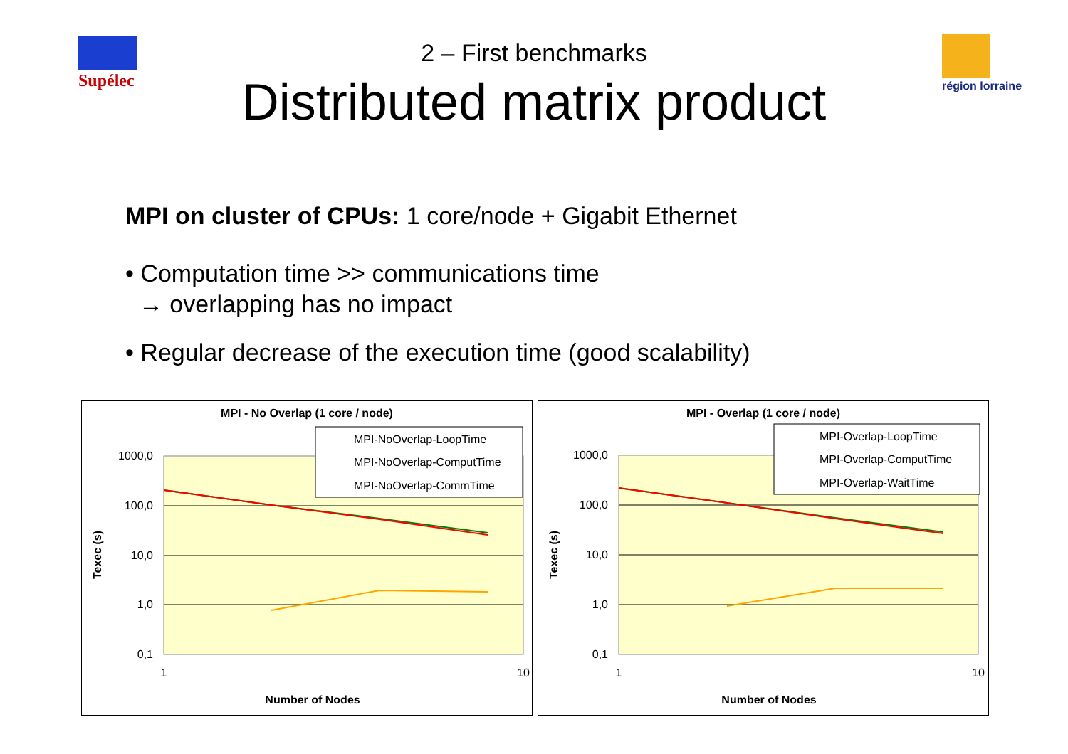Supélec région lorraine
2 – First benchmarks
Distributed matrix product
MPI on cluster of CPUs: 1 core/node + Gigabit Ethernet
• Computation time >> communications time
→ overlapping has no impact
• Regular decrease of the execution time (good scalability)
MPI - No Overlap (1 core / node)
1000,0
100,0
10,0
1,0
0,1
1
10
Number of Nodes
Texec (s)
MPI-NoOverlap-LoopTime
MPI-NoOverlap-ComputTime
MPI-NoOverlap-CommTime
MPI - Overlap (1 core / node)
1000,0
100,0
10,0
1,0
0,1
1
10
Number of Nodes
Texec (s)
MPI-Overlap-LoopTime
MPI-Overlap-ComputTime
MPI-Overlap-WaitTime